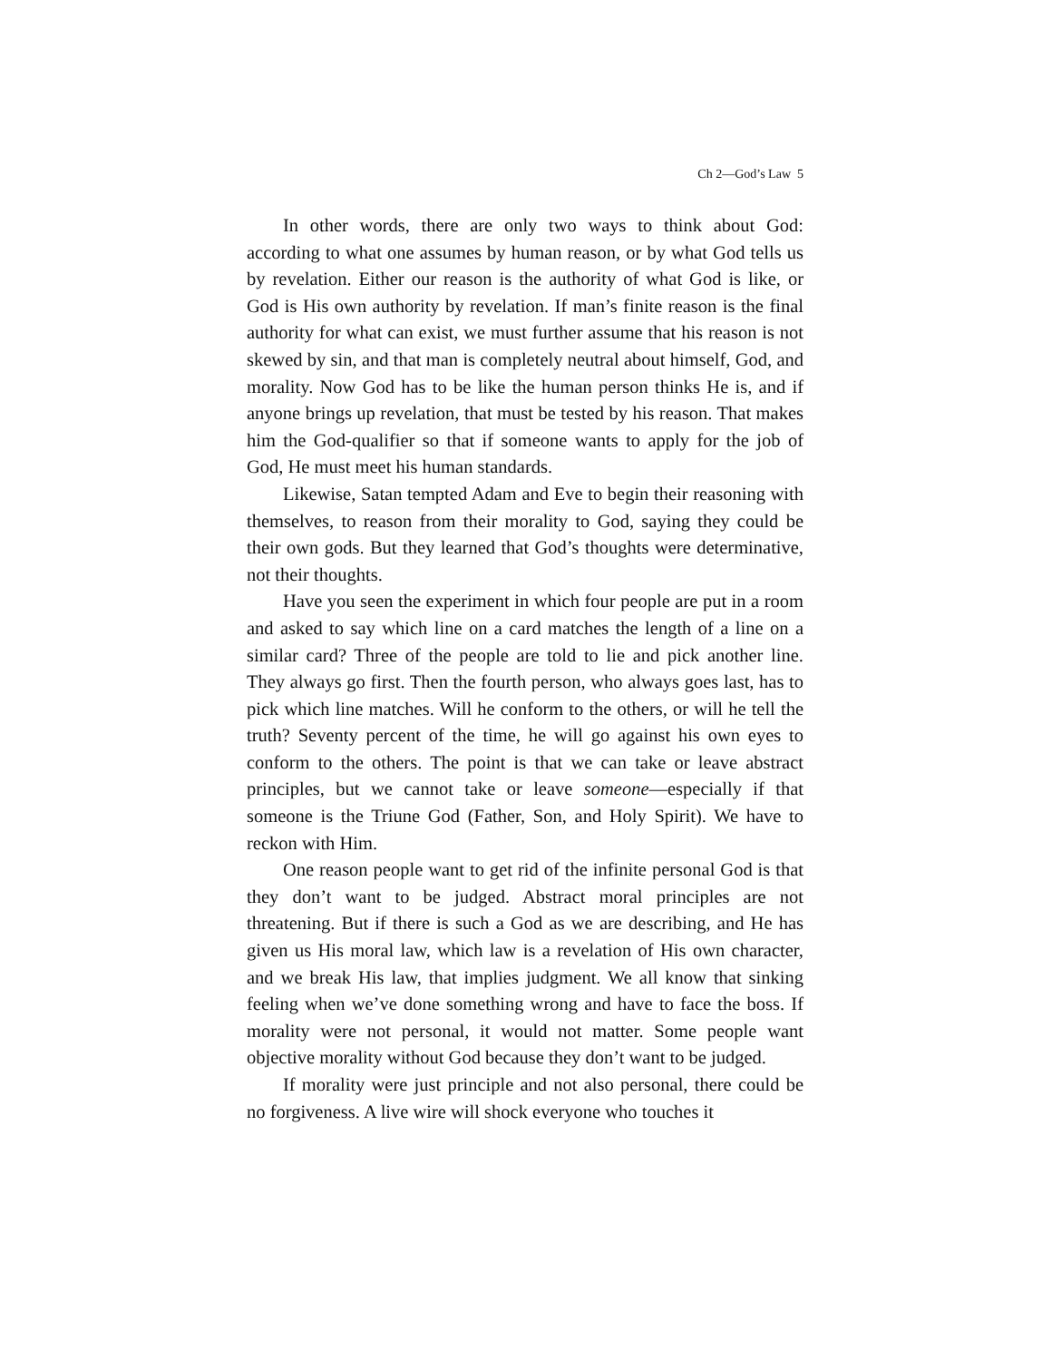Ch 2—God’s Law 5
In other words, there are only two ways to think about God: according to what one assumes by human reason, or by what God tells us by revelation. Either our reason is the authority of what God is like, or God is His own authority by revelation. If man’s finite reason is the final authority for what can exist, we must further assume that his reason is not skewed by sin, and that man is completely neutral about himself, God, and morality. Now God has to be like the human person thinks He is, and if anyone brings up revelation, that must be tested by his reason. That makes him the God-qualifier so that if someone wants to apply for the job of God, He must meet his human standards.
Likewise, Satan tempted Adam and Eve to begin their reasoning with themselves, to reason from their morality to God, saying they could be their own gods. But they learned that God’s thoughts were determinative, not their thoughts.
Have you seen the experiment in which four people are put in a room and asked to say which line on a card matches the length of a line on a similar card? Three of the people are told to lie and pick another line. They always go first. Then the fourth person, who always goes last, has to pick which line matches. Will he conform to the others, or will he tell the truth? Seventy percent of the time, he will go against his own eyes to conform to the others. The point is that we can take or leave abstract principles, but we cannot take or leave someone—especially if that someone is the Triune God (Father, Son, and Holy Spirit). We have to reckon with Him.
One reason people want to get rid of the infinite personal God is that they don’t want to be judged. Abstract moral principles are not threatening. But if there is such a God as we are describing, and He has given us His moral law, which law is a revelation of His own character, and we break His law, that implies judgment. We all know that sinking feeling when we’ve done something wrong and have to face the boss. If morality were not personal, it would not matter. Some people want objective morality without God because they don’t want to be judged.
If morality were just principle and not also personal, there could be no forgiveness. A live wire will shock everyone who touches it